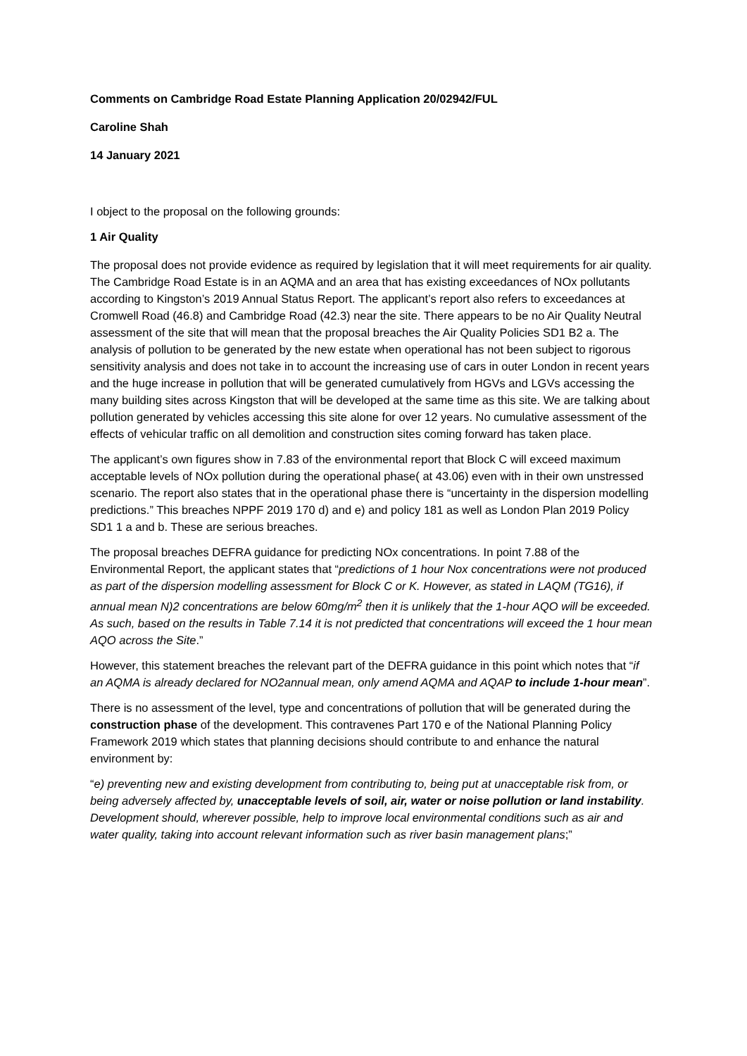Comments on Cambridge Road Estate Planning Application 20/02942/FUL
Caroline Shah
14 January 2021
I object to the proposal on the following grounds:
1 Air Quality
The proposal does not provide evidence as required by legislation that it will meet requirements for air quality. The Cambridge Road Estate is in an AQMA and an area that has existing exceedances of NOx pollutants according to Kingston’s 2019 Annual Status Report. The applicant’s report also refers to exceedances at Cromwell Road (46.8) and Cambridge Road (42.3) near the site. There appears to be no Air Quality Neutral assessment of the site that will mean that the proposal breaches the Air Quality Policies SD1 B2 a. The analysis of pollution to be generated by the new estate when operational has not been subject to rigorous sensitivity analysis and does not take in to account the increasing use of cars in outer London in recent years and the huge increase in pollution that will be generated cumulatively from HGVs and LGVs accessing the many building sites across Kingston that will be developed at the same time as this site. We are talking about pollution generated by vehicles accessing this site alone for over 12 years. No cumulative assessment of the effects of vehicular traffic on all demolition and construction sites coming forward has taken place.
The applicant’s own figures show in 7.83 of the environmental report that Block C will exceed maximum acceptable levels of NOx pollution during the operational phase( at 43.06) even with in their own unstressed scenario. The report also states that in the operational phase there is “uncertainty in the dispersion modelling predictions.” This breaches NPPF 2019 170 d) and e) and policy 181 as well as London Plan 2019 Policy SD1 1 a and b. These are serious breaches.
The proposal breaches DEFRA guidance for predicting NOx concentrations. In point 7.88 of the Environmental Report, the applicant states that “predictions of 1 hour Nox concentrations were not produced as part of the dispersion modelling assessment for Block C or K. However, as stated in LAQM (TG16), if annual mean N)2 concentrations are below 60mg/m<sup>2</sup> then it is unlikely that the 1-hour AQO will be exceeded. As such, based on the results in Table 7.14 it is not predicted that concentrations will exceed the 1 hour mean AQO across the Site.”
However, this statement breaches the relevant part of the DEFRA guidance in this point which notes that “if an AQMA is already declared for NO2annual mean, only amend AQMA and AQAP to include 1-hour mean”.
There is no assessment of the level, type and concentrations of pollution that will be generated during the construction phase of the development. This contravenes Part 170 e of the National Planning Policy Framework 2019 which states that planning decisions should contribute to and enhance the natural environment by:
“e) preventing new and existing development from contributing to, being put at unacceptable risk from, or being adversely affected by, unacceptable levels of soil, air, water or noise pollution or land instability. Development should, wherever possible, help to improve local environmental conditions such as air and water quality, taking into account relevant information such as river basin management plans;”